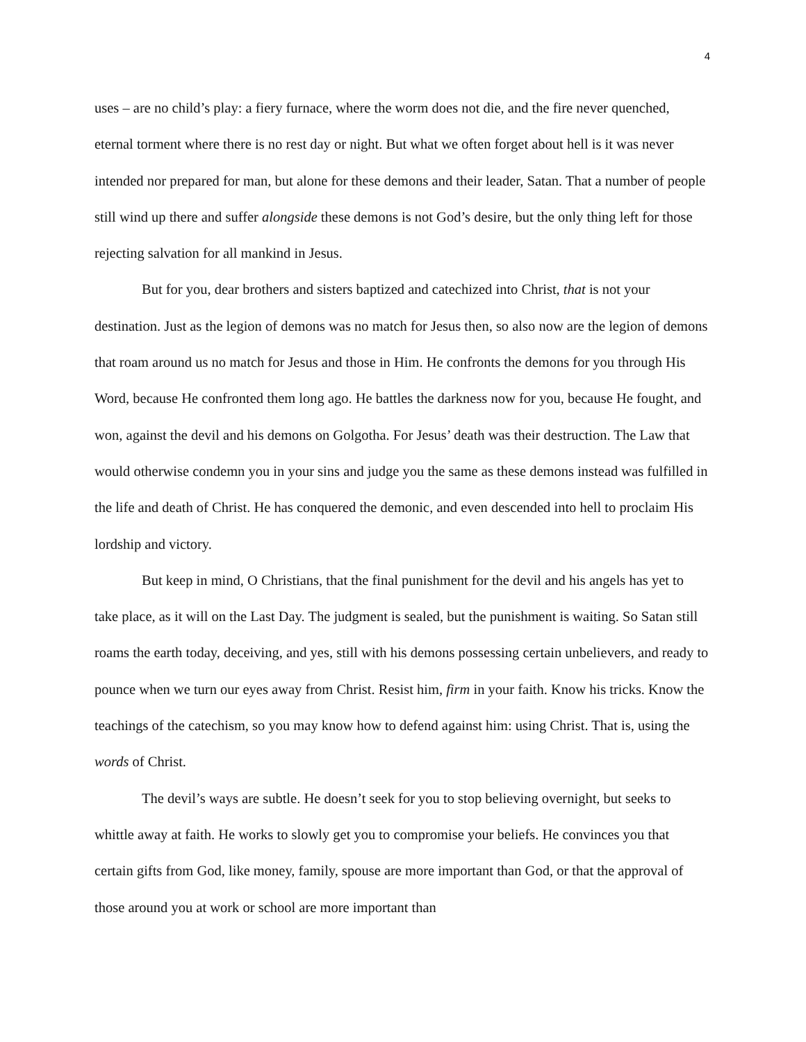4
uses – are no child’s play: a fiery furnace, where the worm does not die, and the fire never quenched, eternal torment where there is no rest day or night. But what we often forget about hell is it was never intended nor prepared for man, but alone for these demons and their leader, Satan. That a number of people still wind up there and suffer alongside these demons is not God’s desire, but the only thing left for those rejecting salvation for all mankind in Jesus.
But for you, dear brothers and sisters baptized and catechized into Christ, that is not your destination. Just as the legion of demons was no match for Jesus then, so also now are the legion of demons that roam around us no match for Jesus and those in Him. He confronts the demons for you through His Word, because He confronted them long ago. He battles the darkness now for you, because He fought, and won, against the devil and his demons on Golgotha. For Jesus’ death was their destruction. The Law that would otherwise condemn you in your sins and judge you the same as these demons instead was fulfilled in the life and death of Christ. He has conquered the demonic, and even descended into hell to proclaim His lordship and victory.
But keep in mind, O Christians, that the final punishment for the devil and his angels has yet to take place, as it will on the Last Day. The judgment is sealed, but the punishment is waiting. So Satan still roams the earth today, deceiving, and yes, still with his demons possessing certain unbelievers, and ready to pounce when we turn our eyes away from Christ. Resist him, firm in your faith. Know his tricks. Know the teachings of the catechism, so you may know how to defend against him: using Christ. That is, using the words of Christ.
The devil’s ways are subtle. He doesn’t seek for you to stop believing overnight, but seeks to whittle away at faith. He works to slowly get you to compromise your beliefs. He convinces you that certain gifts from God, like money, family, spouse are more important than God, or that the approval of those around you at work or school are more important than